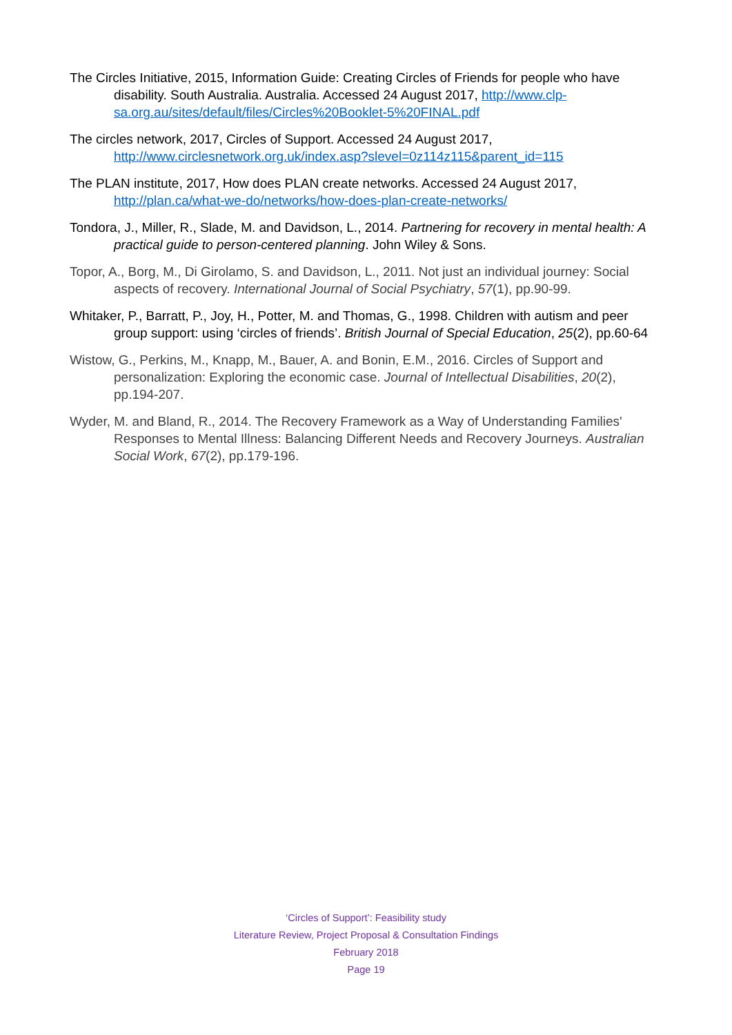The Circles Initiative, 2015, Information Guide: Creating Circles of Friends for people who have disability. South Australia. Australia. Accessed 24 August 2017, http://www.clp-sa.org.au/sites/default/files/Circles%20Booklet-5%20FINAL.pdf
The circles network, 2017, Circles of Support. Accessed 24 August 2017, http://www.circlesnetwork.org.uk/index.asp?slevel=0z114z115&parent_id=115
The PLAN institute, 2017, How does PLAN create networks. Accessed 24 August 2017, http://plan.ca/what-we-do/networks/how-does-plan-create-networks/
Tondora, J., Miller, R., Slade, M. and Davidson, L., 2014. Partnering for recovery in mental health: A practical guide to person-centered planning. John Wiley & Sons.
Topor, A., Borg, M., Di Girolamo, S. and Davidson, L., 2011. Not just an individual journey: Social aspects of recovery. International Journal of Social Psychiatry, 57(1), pp.90-99.
Whitaker, P., Barratt, P., Joy, H., Potter, M. and Thomas, G., 1998. Children with autism and peer group support: using ‘circles of friends’. British Journal of Special Education, 25(2), pp.60-64
Wistow, G., Perkins, M., Knapp, M., Bauer, A. and Bonin, E.M., 2016. Circles of Support and personalization: Exploring the economic case. Journal of Intellectual Disabilities, 20(2), pp.194-207.
Wyder, M. and Bland, R., 2014. The Recovery Framework as a Way of Understanding Families' Responses to Mental Illness: Balancing Different Needs and Recovery Journeys. Australian Social Work, 67(2), pp.179-196.
‘Circles of Support’: Feasibility study
Literature Review, Project Proposal & Consultation Findings
February 2018
Page 19